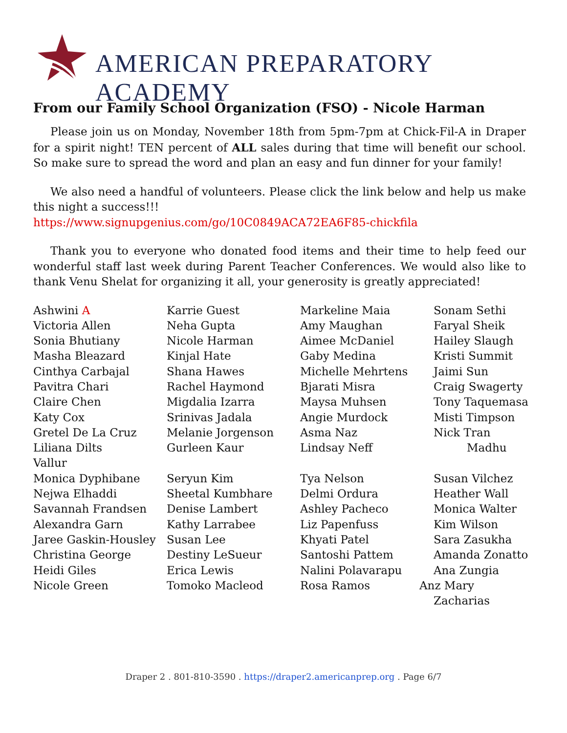AMERICAN PREPARATORY ACADEMY
From our Family School Organization (FSO) - Nicole Harman
Please join us on Monday, November 18th from 5pm-7pm at Chick-Fil-A in Draper for a spirit night! TEN percent of ALL sales during that time will benefit our school. So make sure to spread the word and plan an easy and fun dinner for your family!
We also need a handful of volunteers. Please click the link below and help us make this night a success!!!
https://www.signupgenius.com/go/10C0849ACA72EA6F85-chickfila
Thank you to everyone who donated food items and their time to help feed our wonderful staff last week during Parent Teacher Conferences. We would also like to thank Venu Shelat for organizing it all, your generosity is greatly appreciated!
Ashwini A
Victoria Allen
Sonia Bhutiany
Masha Bleazard
Cinthya Carbajal
Pavitra Chari
Claire Chen
Katy Cox
Gretel De La Cruz
Liliana Dilts
Vallur
Monica Dyphibane
Nejwa Elhaddi
Savannah Frandsen
Alexandra Garn
Jaree Gaskin-Housley
Christina George
Heidi Giles
Nicole Green
Karrie Guest
Neha Gupta
Nicole Harman
Kinjal Hate
Shana Hawes
Rachel Haymond
Migdalia Izarra
Srinivas Jadala
Melanie Jorgenson
Gurleen Kaur
Seryun Kim
Sheetal Kumbhare
Denise Lambert
Kathy Larrabee
Susan Lee
Destiny LeSueur
Erica Lewis
Tomoko Macleod
Markeline Maia
Amy Maughan
Aimee McDaniel
Gaby Medina
Michelle Mehrtens
Bjarati Misra
Maysa Muhsen
Angie Murdock
Asma Naz
Lindsay Neff
Tya Nelson
Delmi Ordura
Ashley Pacheco
Liz Papenfuss
Khyati Patel
Santoshi Pattem
Nalini Polavarapu
Rosa Ramos
Sonam Sethi
Faryal Sheik
Hailey Slaugh
Kristi Summit
Jaimi Sun
Craig Swagerty
Tony Taquemasa
Misti Timpson
Nick Tran
Madhu
Susan Vilchez
Heather Wall
Monica Walter
Kim Wilson
Sara Zasukha
Amanda Zonatto
Ana Zungia
Anz Mary Zacharias
Draper 2 . 801-810-3590 . https://draper2.americanprep.org . Page 6/7